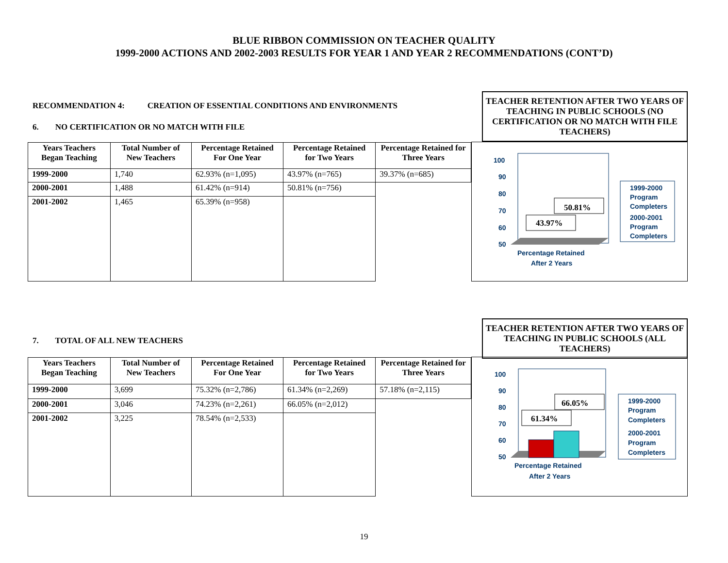BLUE RIBBON COMMISSION ON TEACHER QUALITY
1999-2000 ACTIONS AND 2002-2003 RESULTS FOR YEAR 1 AND YEAR 2 RECOMMENDATIONS (CONT’D)
RECOMMENDATION 4: CREATION OF ESSENTIAL CONDITIONS AND ENVIRONMENTS
6. NO CERTIFICATION OR NO MATCH WITH FILE
TEACHER RETENTION AFTER TWO YEARS OF TEACHING IN PUBLIC SCHOOLS (NO CERTIFICATION OR NO MATCH WITH FILE TEACHERS)
| Years Teachers Began Teaching | Total Number of New Teachers | Percentage Retained For One Year | Percentage Retained for Two Years | Percentage Retained for Three Years |
| --- | --- | --- | --- | --- |
| 1999-2000 | 1,740 | 62.93% (n=1,095) | 43.97% (n=765) | 39.37% (n=685) |
| 2000-2001 | 1,488 | 61.42% (n=914) | 50.81% (n=756) | |
| 2001-2002 | 1,465 | 65.39% (n=958) | | |
100
90
80
70
60
50
43.97%
50.81%
Percentage Retained
After 2 Years
1999-2000
Program
Completers
2000-2001
Program
Completers
7. TOTAL OF ALL NEW TEACHERS
TEACHER RETENTION AFTER TWO YEARS OF TEACHING IN PUBLIC SCHOOLS (ALL TEACHERS)
| Years Teachers Began Teaching | Total Number of New Teachers | Percentage Retained For One Year | Percentage Retained for Two Years | Percentage Retained for Three Years |
| --- | --- | --- | --- | --- |
| 1999-2000 | 3,699 | 75.32% (n=2,786) | 61.34% (n=2,269) | 57.18% (n=2,115) |
| 2000-2001 | 3,046 | 74.23% (n=2,261) | 66.05% (n=2,012) | |
| 2001-2002 | 3,225 | 78.54% (n=2,533) | | |
100
90
80
70
60
50
61.34%
66.05%
Percentage Retained
After 2 Years
1999-2000
Program
Completers
2000-2001
Program
Completers
19